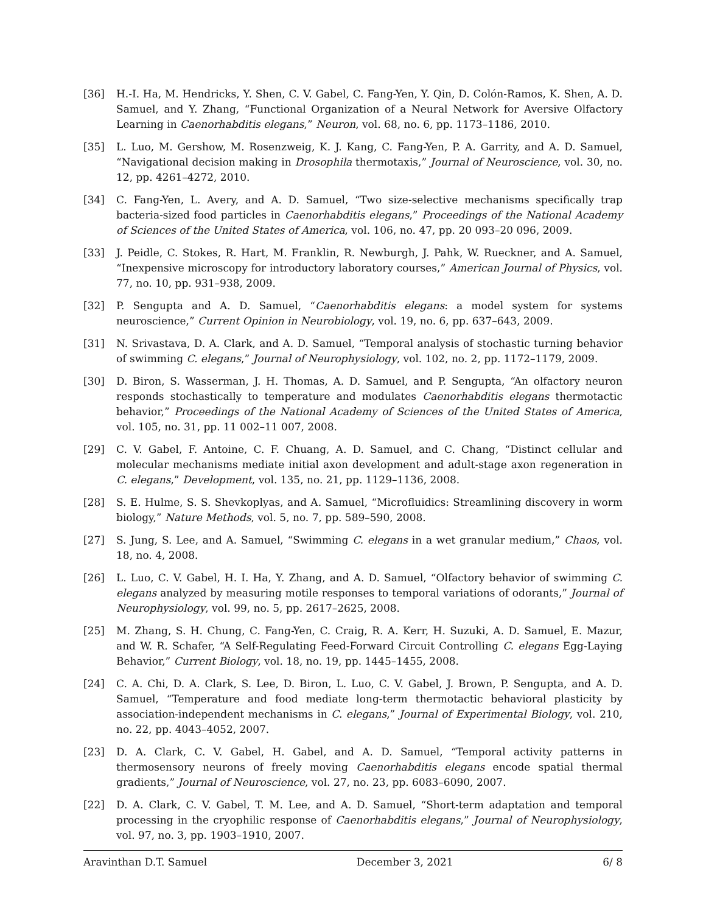[36] H.-I. Ha, M. Hendricks, Y. Shen, C. V. Gabel, C. Fang-Yen, Y. Qin, D. Colón-Ramos, K. Shen, A. D. Samuel, and Y. Zhang, “Functional Organization of a Neural Network for Aversive Olfactory Learning in Caenorhabditis elegans,” Neuron, vol. 68, no. 6, pp. 1173–1186, 2010.
[35] L. Luo, M. Gershow, M. Rosenzweig, K. J. Kang, C. Fang-Yen, P. A. Garrity, and A. D. Samuel, “Navigational decision making in Drosophila thermotaxis,” Journal of Neuroscience, vol. 30, no. 12, pp. 4261–4272, 2010.
[34] C. Fang-Yen, L. Avery, and A. D. Samuel, “Two size-selective mechanisms specifically trap bacteria-sized food particles in Caenorhabditis elegans,” Proceedings of the National Academy of Sciences of the United States of America, vol. 106, no. 47, pp. 20 093–20 096, 2009.
[33] J. Peidle, C. Stokes, R. Hart, M. Franklin, R. Newburgh, J. Pahk, W. Rueckner, and A. Samuel, “Inexpensive microscopy for introductory laboratory courses,” American Journal of Physics, vol. 77, no. 10, pp. 931–938, 2009.
[32] P. Sengupta and A. D. Samuel, “Caenorhabditis elegans: a model system for systems neuroscience,” Current Opinion in Neurobiology, vol. 19, no. 6, pp. 637–643, 2009.
[31] N. Srivastava, D. A. Clark, and A. D. Samuel, “Temporal analysis of stochastic turning behavior of swimming C. elegans,” Journal of Neurophysiology, vol. 102, no. 2, pp. 1172–1179, 2009.
[30] D. Biron, S. Wasserman, J. H. Thomas, A. D. Samuel, and P. Sengupta, “An olfactory neuron responds stochastically to temperature and modulates Caenorhabditis elegans thermotactic behavior,” Proceedings of the National Academy of Sciences of the United States of America, vol. 105, no. 31, pp. 11 002–11 007, 2008.
[29] C. V. Gabel, F. Antoine, C. F. Chuang, A. D. Samuel, and C. Chang, “Distinct cellular and molecular mechanisms mediate initial axon development and adult-stage axon regeneration in C. elegans,” Development, vol. 135, no. 21, pp. 1129–1136, 2008.
[28] S. E. Hulme, S. S. Shevkoplyas, and A. Samuel, “Microfluidics: Streamlining discovery in worm biology,” Nature Methods, vol. 5, no. 7, pp. 589–590, 2008.
[27] S. Jung, S. Lee, and A. Samuel, “Swimming C. elegans in a wet granular medium,” Chaos, vol. 18, no. 4, 2008.
[26] L. Luo, C. V. Gabel, H. I. Ha, Y. Zhang, and A. D. Samuel, “Olfactory behavior of swimming C. elegans analyzed by measuring motile responses to temporal variations of odorants,” Journal of Neurophysiology, vol. 99, no. 5, pp. 2617–2625, 2008.
[25] M. Zhang, S. H. Chung, C. Fang-Yen, C. Craig, R. A. Kerr, H. Suzuki, A. D. Samuel, E. Mazur, and W. R. Schafer, “A Self-Regulating Feed-Forward Circuit Controlling C. elegans Egg-Laying Behavior,” Current Biology, vol. 18, no. 19, pp. 1445–1455, 2008.
[24] C. A. Chi, D. A. Clark, S. Lee, D. Biron, L. Luo, C. V. Gabel, J. Brown, P. Sengupta, and A. D. Samuel, “Temperature and food mediate long-term thermotactic behavioral plasticity by association-independent mechanisms in C. elegans,” Journal of Experimental Biology, vol. 210, no. 22, pp. 4043–4052, 2007.
[23] D. A. Clark, C. V. Gabel, H. Gabel, and A. D. Samuel, “Temporal activity patterns in thermosensory neurons of freely moving Caenorhabditis elegans encode spatial thermal gradients,” Journal of Neuroscience, vol. 27, no. 23, pp. 6083–6090, 2007.
[22] D. A. Clark, C. V. Gabel, T. M. Lee, and A. D. Samuel, “Short-term adaptation and temporal processing in the cryophilic response of Caenorhabditis elegans,” Journal of Neurophysiology, vol. 97, no. 3, pp. 1903–1910, 2007.
Aravinthan D.T. Samuel December 3, 2021 6/ 8